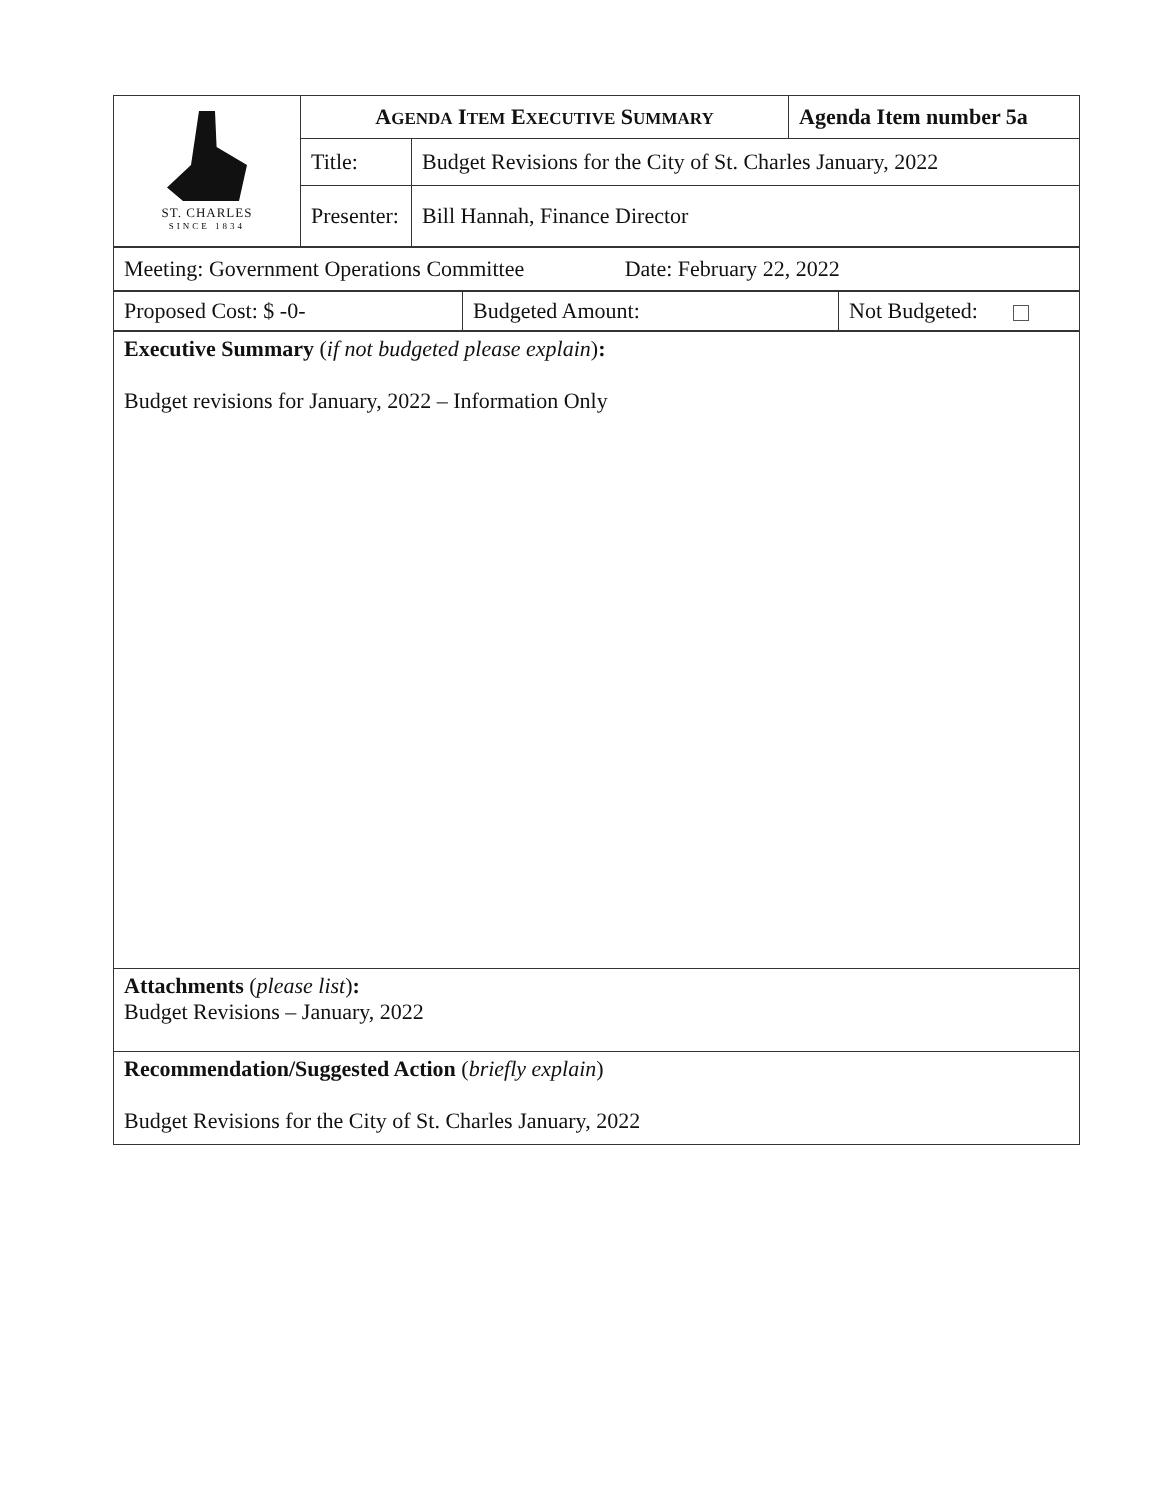| ST. CHARLES SINCE 1834 | A GENDA I TEM E XECUTIVE S UMMARY | | Agenda Item number 5a |
| | Title: | Budget Revisions for the City of St. Charles January, 2022 | |
| | Presenter: | Bill Hannah, Finance Director | |
| Meeting: Government Operations Committee Date: February 22, 2022 |
| Proposed Cost: $ -0- | Budgeted Amount: | Not Budgeted: |
| Executive Summary ( if not budgeted please explain ) : Budget revisions for January, 2022 – Information Only |
| Attachments ( please list ) : Budget Revisions – January, 2022 |
| Recommendation/Suggested Action ( briefly explain ) Budget Revisions for the City of St. Charles January, 2022 |